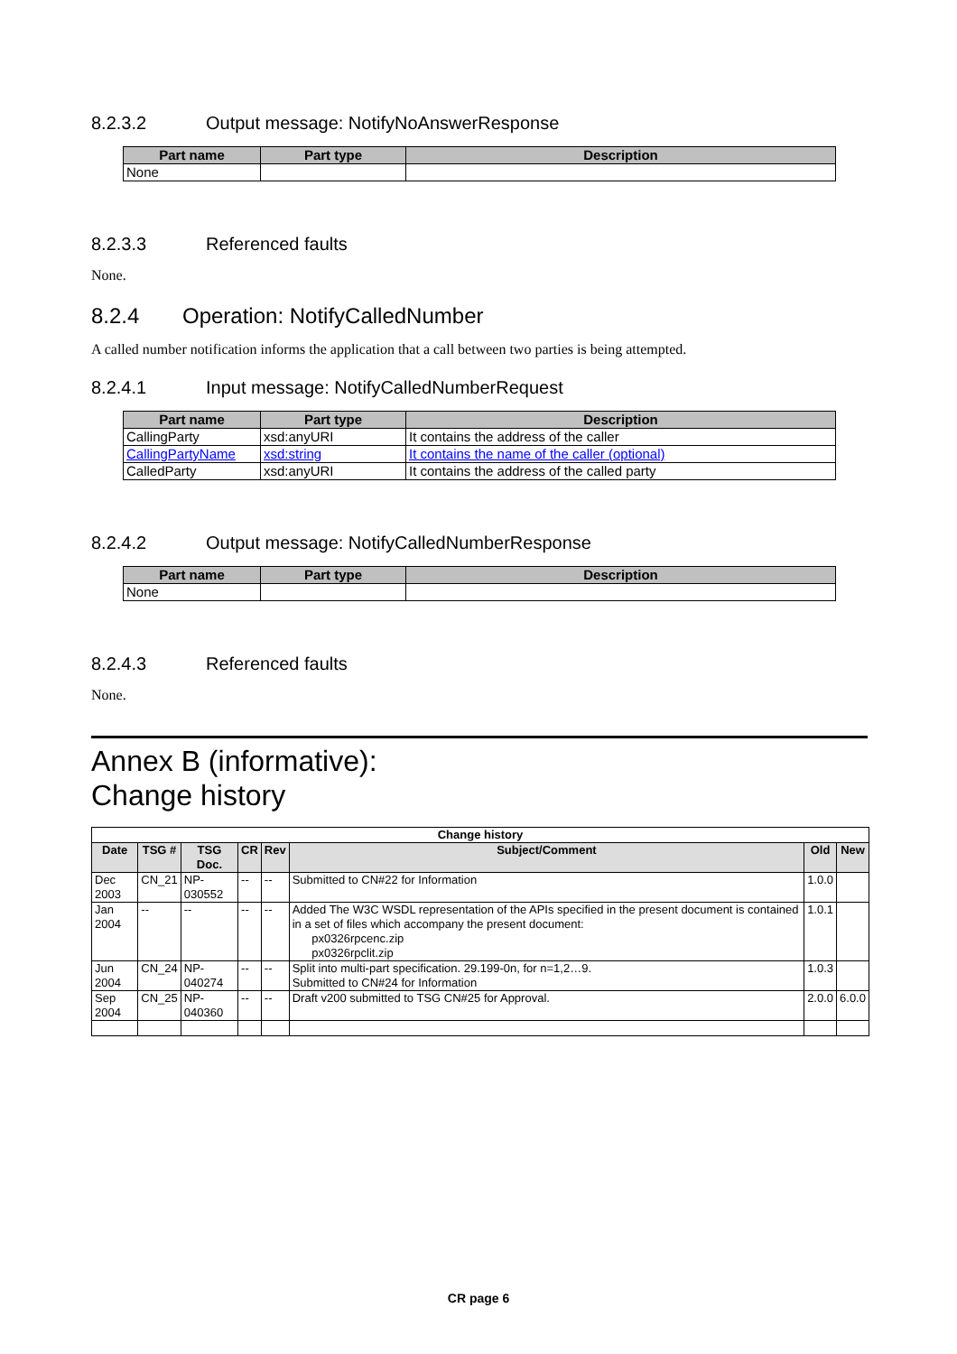8.2.3.2 Output message: NotifyNoAnswerResponse
| Part name | Part type | Description |
| --- | --- | --- |
| None | | |
8.2.3.3 Referenced faults
None.
8.2.4 Operation: NotifyCalledNumber
A called number notification informs the application that a call between two parties is being attempted.
8.2.4.1 Input message: NotifyCalledNumberRequest
| Part name | Part type | Description |
| --- | --- | --- |
| CallingParty | xsd:anyURI | It contains the address of the caller |
| CallingPartyName | xsd:string | It contains the name of the caller (optional) |
| CalledParty | xsd:anyURI | It contains the address of the called party |
8.2.4.2 Output message: NotifyCalledNumberResponse
| Part name | Part type | Description |
| --- | --- | --- |
| None | | |
8.2.4.3 Referenced faults
None.
Annex B (informative):
Change history
| Change history | | | | | | | |
| --- | --- | --- | --- | --- | --- | --- | --- |
| Date | TSG # | TSG Doc. | CR | Rev | Subject/Comment | Old | New |
| Dec 2003 | CN_21 | NP-030552 | -- | -- | Submitted to CN#22 for Information | 1.0.0 | |
| Jan 2004 | -- | -- | -- | -- | Added The W3C WSDL representation of the APIs specified in the present document is contained in a set of files which accompany the present document: px0326rpcenc.zip px0326rpclit.zip | 1.0.1 | |
| Jun 2004 | CN_24 | NP-040274 | -- | -- | Split into multi-part specification. 29.199-0n, for n=1,2…9. Submitted to CN#24 for Information | 1.0.3 | |
| Sep 2004 | CN_25 | NP-040360 | -- | -- | Draft v200 submitted to TSG CN#25 for Approval. | 2.0.0 | 6.0.0 |
CR page 6